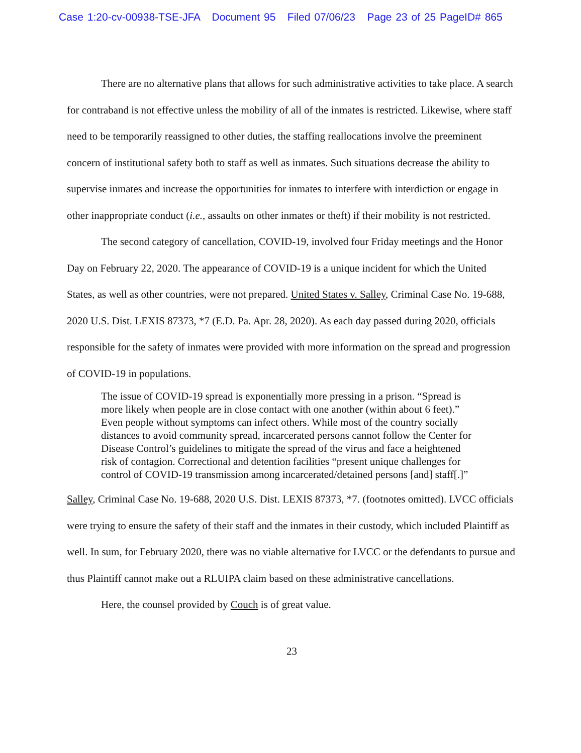Case 1:20-cv-00938-TSE-JFA Document 95 Filed 07/06/23 Page 23 of 25 PageID# 865
There are no alternative plans that allows for such administrative activities to take place. A search for contraband is not effective unless the mobility of all of the inmates is restricted. Likewise, where staff need to be temporarily reassigned to other duties, the staffing reallocations involve the preeminent concern of institutional safety both to staff as well as inmates. Such situations decrease the ability to supervise inmates and increase the opportunities for inmates to interfere with interdiction or engage in other inappropriate conduct (i.e., assaults on other inmates or theft) if their mobility is not restricted.
The second category of cancellation, COVID-19, involved four Friday meetings and the Honor Day on February 22, 2020. The appearance of COVID-19 is a unique incident for which the United States, as well as other countries, were not prepared. United States v. Salley, Criminal Case No. 19-688, 2020 U.S. Dist. LEXIS 87373, *7 (E.D. Pa. Apr. 28, 2020). As each day passed during 2020, officials responsible for the safety of inmates were provided with more information on the spread and progression of COVID-19 in populations.
The issue of COVID-19 spread is exponentially more pressing in a prison. “Spread is more likely when people are in close contact with one another (within about 6 feet).” Even people without symptoms can infect others. While most of the country socially distances to avoid community spread, incarcerated persons cannot follow the Center for Disease Control’s guidelines to mitigate the spread of the virus and face a heightened risk of contagion. Correctional and detention facilities “present unique challenges for control of COVID-19 transmission among incarcerated/detained persons [and] staff[.]”
Salley, Criminal Case No. 19-688, 2020 U.S. Dist. LEXIS 87373, *7. (footnotes omitted). LVCC officials were trying to ensure the safety of their staff and the inmates in their custody, which included Plaintiff as well. In sum, for February 2020, there was no viable alternative for LVCC or the defendants to pursue and thus Plaintiff cannot make out a RLUIPA claim based on these administrative cancellations.
Here, the counsel provided by Couch is of great value.
23